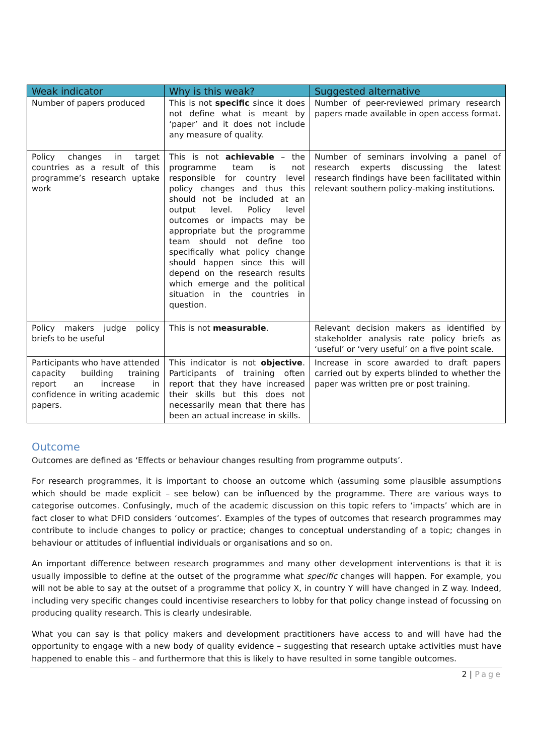| Weak indicator | Why is this weak? | Suggested alternative |
| --- | --- | --- |
| Number of papers produced | This is not specific since it does not define what is meant by ‘paper’ and it does not include any measure of quality. | Number of peer-reviewed primary research papers made available in open access format. |
| Policy changes in target countries as a result of this programme’s research uptake work | This is not achievable – the programme team is not responsible for country level policy changes and thus this should not be included at an output level. Policy level outcomes or impacts may be appropriate but the programme team should not define too specifically what policy change should happen since this will depend on the research results which emerge and the political situation in the countries in question. | Number of seminars involving a panel of research experts discussing the latest research findings have been facilitated within relevant southern policy-making institutions. |
| Policy makers judge policy briefs to be useful | This is not measurable . | Relevant decision makers as identified by stakeholder analysis rate policy briefs as ‘useful’ or ‘very useful’ on a five point scale. |
| Participants who have attended capacity building training report an increase in confidence in writing academic papers. | This indicator is not objective . Participants of training often report that they have increased their skills but this does not necessarily mean that there has been an actual increase in skills. | Increase in score awarded to draft papers carried out by experts blinded to whether the paper was written pre or post training. |
Outcome
Outcomes are defined as ‘Effects or behaviour changes resulting from programme outputs’.
For research programmes, it is important to choose an outcome which (assuming some plausible assumptions which should be made explicit – see below) can be influenced by the programme. There are various ways to categorise outcomes. Confusingly, much of the academic discussion on this topic refers to ‘impacts’ which are in fact closer to what DFID considers ‘outcomes’. Examples of the types of outcomes that research programmes may contribute to include changes to policy or practice; changes to conceptual understanding of a topic; changes in behaviour or attitudes of influential individuals or organisations and so on.
An important difference between research programmes and many other development interventions is that it is usually impossible to define at the outset of the programme what specific changes will happen. For example, you will not be able to say at the outset of a programme that policy X, in country Y will have changed in Z way. Indeed, including very specific changes could incentivise researchers to lobby for that policy change instead of focussing on producing quality research. This is clearly undesirable.
What you can say is that policy makers and development practitioners have access to and will have had the opportunity to engage with a new body of quality evidence – suggesting that research uptake activities must have happened to enable this – and furthermore that this is likely to have resulted in some tangible outcomes.
2 | Page